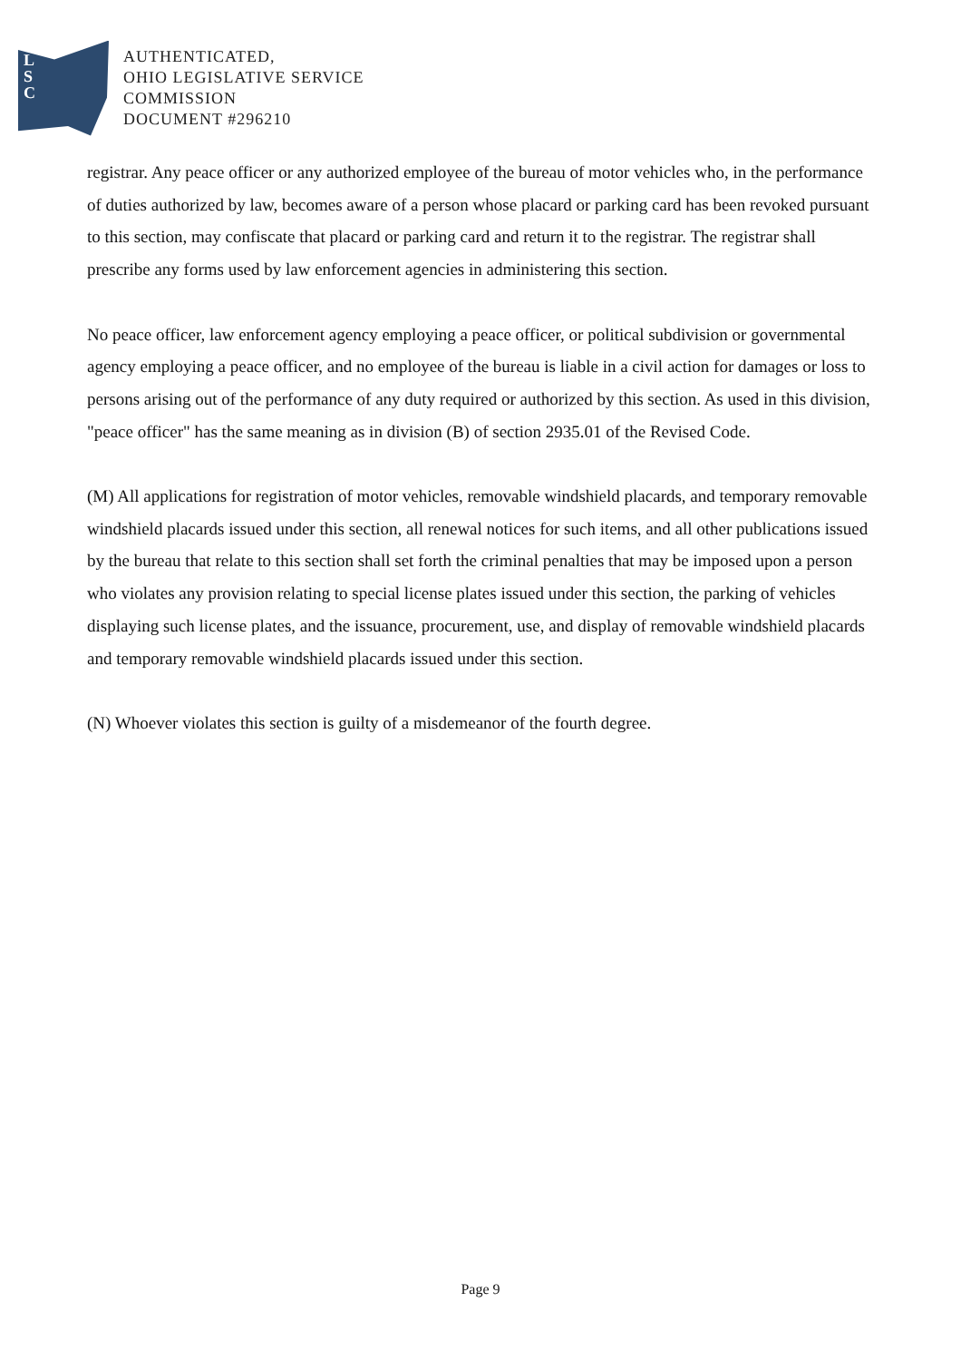L
S
C
AUTHENTICATED,
OHIO LEGISLATIVE SERVICE
COMMISSION
DOCUMENT #296210
registrar. Any peace officer or any authorized employee of the bureau of motor vehicles who, in the performance of duties authorized by law, becomes aware of a person whose placard or parking card has been revoked pursuant to this section, may confiscate that placard or parking card and return it to the registrar. The registrar shall prescribe any forms used by law enforcement agencies in administering this section.
No peace officer, law enforcement agency employing a peace officer, or political subdivision or governmental agency employing a peace officer, and no employee of the bureau is liable in a civil action for damages or loss to persons arising out of the performance of any duty required or authorized by this section. As used in this division, "peace officer" has the same meaning as in division (B) of section 2935.01 of the Revised Code.
(M) All applications for registration of motor vehicles, removable windshield placards, and temporary removable windshield placards issued under this section, all renewal notices for such items, and all other publications issued by the bureau that relate to this section shall set forth the criminal penalties that may be imposed upon a person who violates any provision relating to special license plates issued under this section, the parking of vehicles displaying such license plates, and the issuance, procurement, use, and display of removable windshield placards and temporary removable windshield placards issued under this section.
(N) Whoever violates this section is guilty of a misdemeanor of the fourth degree.
Page 9